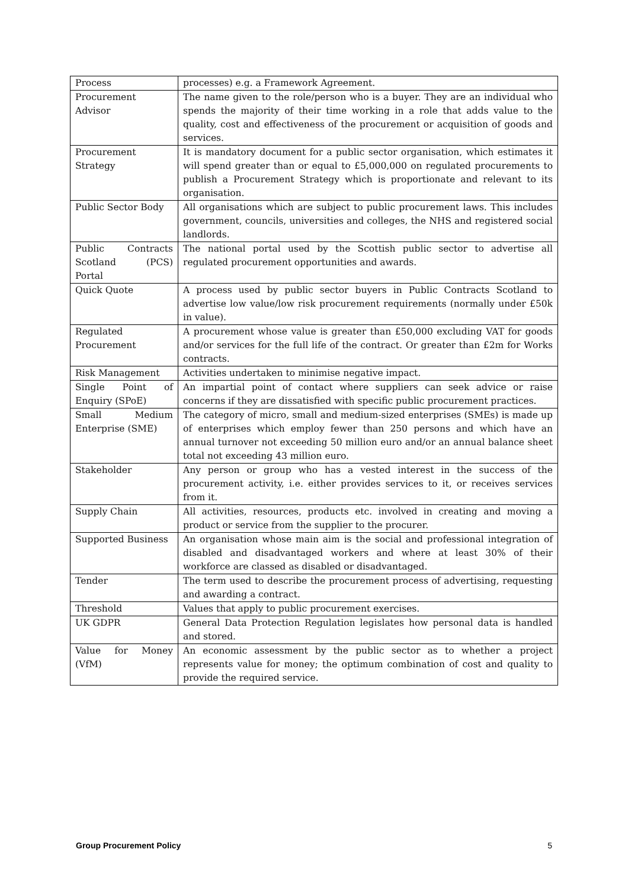| Process | processes) e.g. a Framework Agreement. |
| Procurement Advisor | The name given to the role/person who is a buyer. They are an individual who spends the majority of their time working in a role that adds value to the quality, cost and effectiveness of the procurement or acquisition of goods and services. |
| Procurement Strategy | It is mandatory document for a public sector organisation, which estimates it will spend greater than or equal to £5,000,000 on regulated procurements to publish a Procurement Strategy which is proportionate and relevant to its organisation. |
| Public Sector Body | All organisations which are subject to public procurement laws. This includes government, councils, universities and colleges, the NHS and registered social landlords. |
| Public Contracts Scotland (PCS) Portal | The national portal used by the Scottish public sector to advertise all regulated procurement opportunities and awards. |
| Quick Quote | A process used by public sector buyers in Public Contracts Scotland to advertise low value/low risk procurement requirements (normally under £50k in value). |
| Regulated Procurement | A procurement whose value is greater than £50,000 excluding VAT for goods and/or services for the full life of the contract. Or greater than £2m for Works contracts. |
| Risk Management | Activities undertaken to minimise negative impact. |
| Single Point of Enquiry (SPoE) | An impartial point of contact where suppliers can seek advice or raise concerns if they are dissatisfied with specific public procurement practices. |
| Small Medium Enterprise (SME) | The category of micro, small and medium-sized enterprises (SMEs) is made up of enterprises which employ fewer than 250 persons and which have an annual turnover not exceeding 50 million euro and/or an annual balance sheet total not exceeding 43 million euro. |
| Stakeholder | Any person or group who has a vested interest in the success of the procurement activity, i.e. either provides services to it, or receives services from it. |
| Supply Chain | All activities, resources, products etc. involved in creating and moving a product or service from the supplier to the procurer. |
| Supported Business | An organisation whose main aim is the social and professional integration of disabled and disadvantaged workers and where at least 30% of their workforce are classed as disabled or disadvantaged. |
| Tender | The term used to describe the procurement process of advertising, requesting and awarding a contract. |
| Threshold | Values that apply to public procurement exercises. |
| UK GDPR | General Data Protection Regulation legislates how personal data is handled and stored. |
| Value for Money (VfM) | An economic assessment by the public sector as to whether a project represents value for money; the optimum combination of cost and quality to provide the required service. |
Group Procurement Policy 5